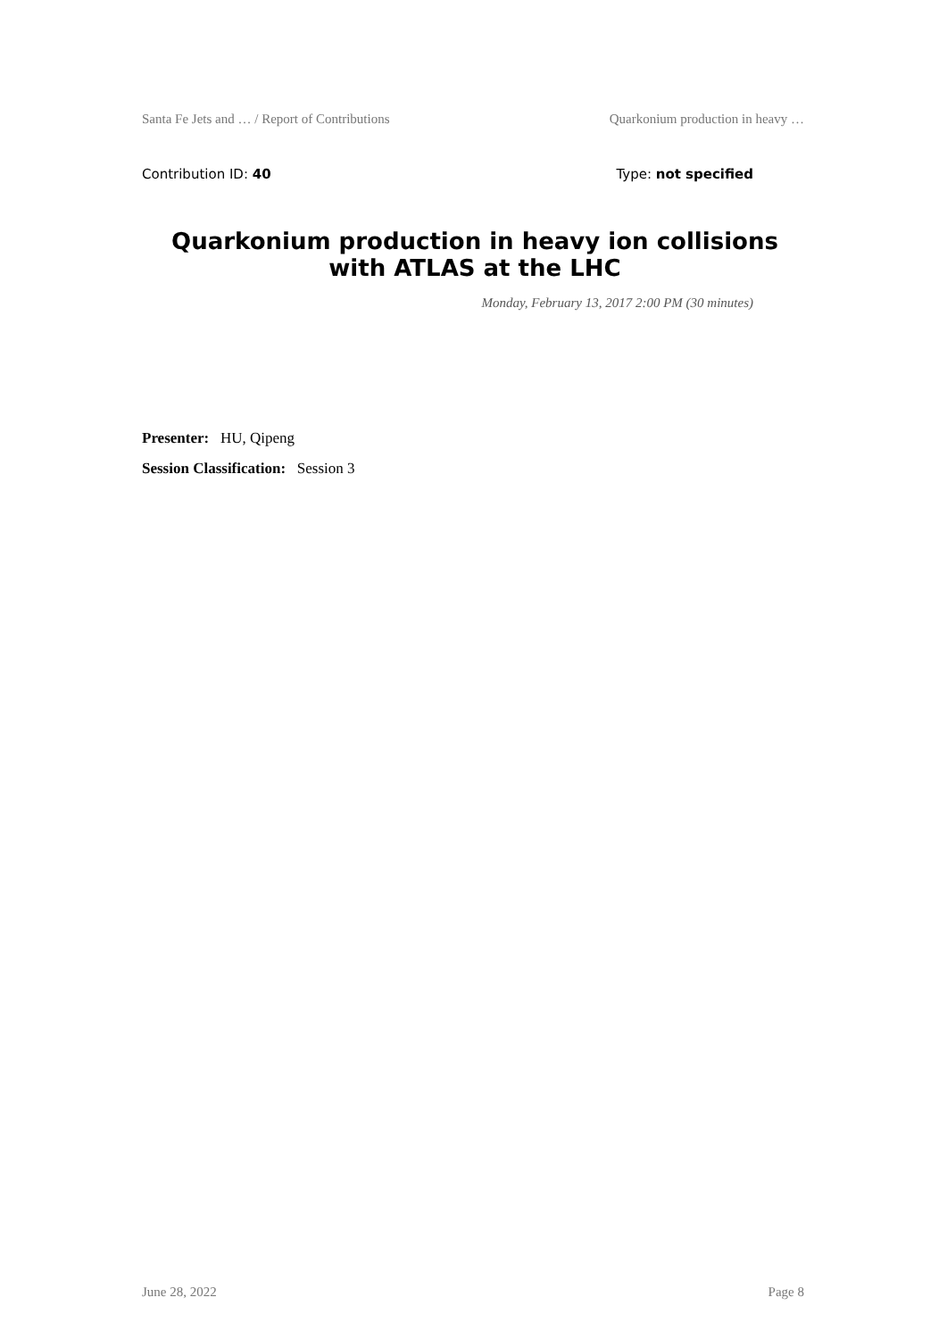Santa Fe Jets and … / Report of Contributions Quarkonium production in heavy …
Contribution ID: 40 Type: not specified
Quarkonium production in heavy ion collisions with ATLAS at the LHC
Monday, February 13, 2017 2:00 PM (30 minutes)
Presenter: HU, Qipeng
Session Classification: Session 3
June 28, 2022 Page 8